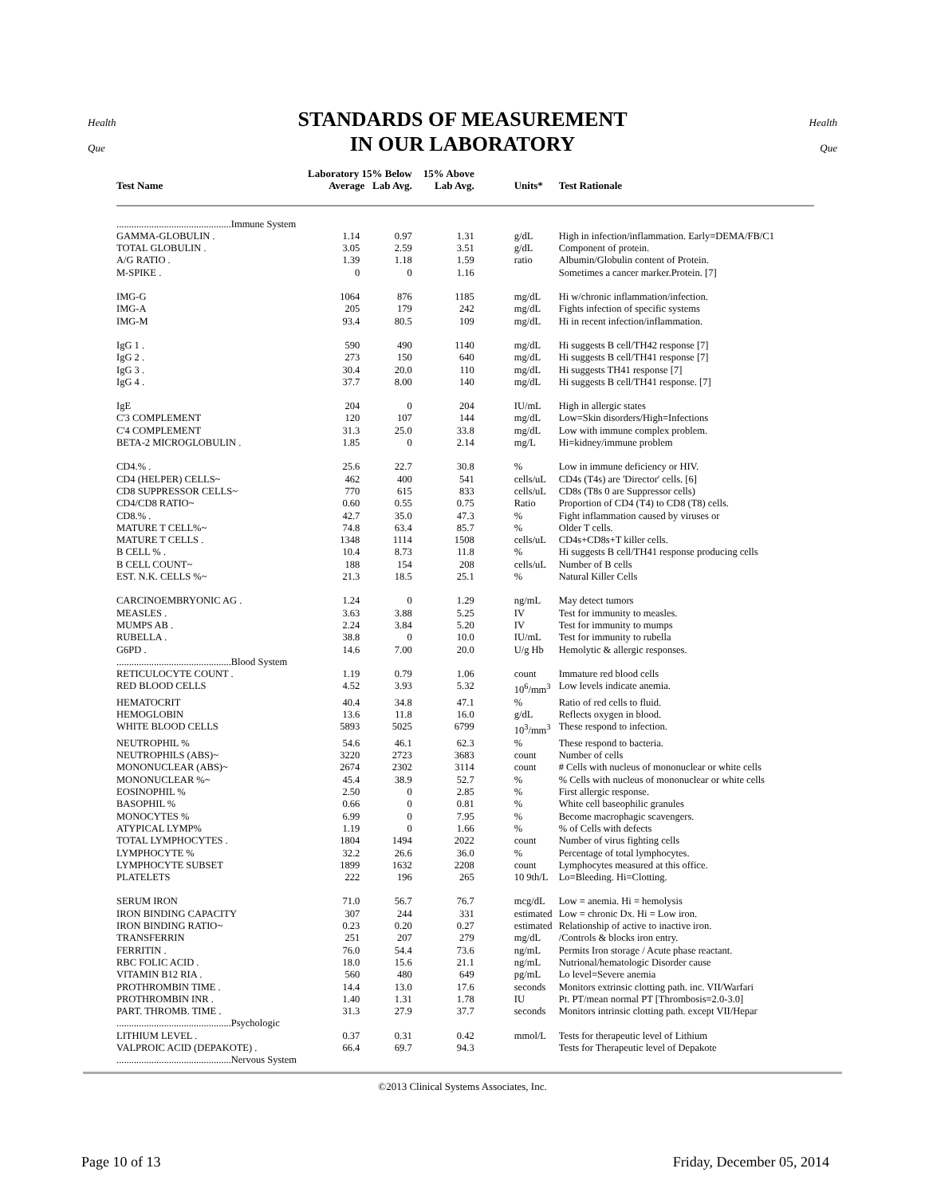Health
Que
STANDARDS OF MEASUREMENT
IN OUR LABORATORY
Health
Que
| Test Name | Laboratory 15% Below Average Lab Avg. | | 15% Above Lab Avg. | Units* | Test Rationale |
| --- | --- | --- | --- | --- | --- |
| ..............................................Immune System | | | | | |
| GAMMA-GLOBULIN . | 1.14 | 0.97 | 1.31 | g/dL | High in infection/inflammation. Early=DEMA/FB/C1 |
| TOTAL GLOBULIN . | 3.05 | 2.59 | 3.51 | g/dL | Component of protein. |
| A/G RATIO . | 1.39 | 1.18 | 1.59 | ratio | Albumin/Globulin content of Protein. |
| M-SPIKE . | 0 | 0 | 1.16 | | Sometimes a cancer marker.Protein. [7] |
| IMG-G | 1064 | 876 | 1185 | mg/dL | Hi w/chronic inflammation/infection. |
| IMG-A | 205 | 179 | 242 | mg/dL | Fights infection of specific systems |
| IMG-M | 93.4 | 80.5 | 109 | mg/dL | Hi in recent infection/inflammation. |
| IgG 1 . | 590 | 490 | 1140 | mg/dL | Hi suggests B cell/TH42 response [7] |
| IgG 2 . | 273 | 150 | 640 | mg/dL | Hi suggests B cell/TH41 response [7] |
| IgG 3 . | 30.4 | 20.0 | 110 | mg/dL | Hi suggests TH41 response [7] |
| IgG 4 . | 37.7 | 8.00 | 140 | mg/dL | Hi suggests B cell/TH41 response. [7] |
| IgE | 204 | 0 | 204 | IU/mL | High in allergic states |
| C'3 COMPLEMENT | 120 | 107 | 144 | mg/dL | Low=Skin disorders/High=Infections |
| C'4 COMPLEMENT | 31.3 | 25.0 | 33.8 | mg/dL | Low with immune complex problem. |
| BETA-2 MICROGLOBULIN . | 1.85 | 0 | 2.14 | mg/L | Hi=kidney/immune problem |
| CD4.% . | 25.6 | 22.7 | 30.8 | % | Low in immune deficiency or HIV. |
| CD4 (HELPER) CELLS~ | 462 | 400 | 541 | cells/uL | CD4s (T4s) are 'Director' cells. [6] |
| CD8 SUPPRESSOR CELLS~ | 770 | 615 | 833 | cells/uL | CD8s (T8s 0 are Suppressor cells) |
| CD4/CD8 RATIO~ | 0.60 | 0.55 | 0.75 | Ratio | Proportion of CD4 (T4) to CD8 (T8) cells. |
| CD8.% . | 42.7 | 35.0 | 47.3 | % | Fight inflammation caused by viruses or |
| MATURE T CELL%~ | 74.8 | 63.4 | 85.7 | % | Older T cells. |
| MATURE T CELLS . | 1348 | 1114 | 1508 | cells/uL | CD4s+CD8s+T killer cells. |
| B CELL % . | 10.4 | 8.73 | 11.8 | % | Hi suggests B cell/TH41 response producing cells |
| B CELL COUNT~ | 188 | 154 | 208 | cells/uL | Number of B cells |
| EST. N.K. CELLS %~ | 21.3 | 18.5 | 25.1 | % | Natural Killer Cells |
| CARCINOEMBRYONIC AG . | 1.24 | 0 | 1.29 | ng/mL | May detect tumors |
| MEASLES . | 3.63 | 3.88 | 5.25 | IV | Test for immunity to measles. |
| MUMPS AB . | 2.24 | 3.84 | 5.20 | IV | Test for immunity to mumps |
| RUBELLA . | 38.8 | 0 | 10.0 | IU/mL | Test for immunity to rubella |
| G6PD . | 14.6 | 7.00 | 20.0 | U/g Hb | Hemolytic & allergic responses. |
| ..............................................Blood System | | | | | |
| RETICULOCYTE COUNT . | 1.19 | 0.79 | 1.06 | count | Immature red blood cells |
| RED BLOOD CELLS | 4.52 | 3.93 | 5.32 | 10<sup>6</sup>/mm<sup>3</sup> | Low levels indicate anemia. |
| HEMATOCRIT | 40.4 | 34.8 | 47.1 | % | Ratio of red cells to fluid. |
| HEMOGLOBIN | 13.6 | 11.8 | 16.0 | g/dL | Reflects oxygen in blood. |
| WHITE BLOOD CELLS | 5893 | 5025 | 6799 | 10<sup>3</sup>/mm<sup>3</sup> | These respond to infection. |
| NEUTROPHIL % | 54.6 | 46.1 | 62.3 | % | These respond to bacteria. |
| NEUTROPHILS (ABS)~ | 3220 | 2723 | 3683 | count | Number of cells |
| MONONUCLEAR (ABS)~ | 2674 | 2302 | 3114 | count | # Cells with nucleus of mononuclear or white cells |
| MONONUCLEAR %~ | 45.4 | 38.9 | 52.7 | % | % Cells with nucleus of mononuclear or white cells |
| EOSINOPHIL % | 2.50 | 0 | 2.85 | % | First allergic response. |
| BASOPHIL % | 0.66 | 0 | 0.81 | % | White cell baseophilic granules |
| MONOCYTES % | 6.99 | 0 | 7.95 | % | Become macrophagic scavengers. |
| ATYPICAL LYMP% | 1.19 | 0 | 1.66 | % | % of Cells with defects |
| TOTAL LYMPHOCYTES . | 1804 | 1494 | 2022 | count | Number of virus fighting cells |
| LYMPHOCYTE % | 32.2 | 26.6 | 36.0 | % | Percentage of total lymphocytes. |
| LYMPHOCYTE SUBSET | 1899 | 1632 | 2208 | count | Lymphocytes measured at this office. |
| PLATELETS | 222 | 196 | 265 | 10 9th/L | Lo=Bleeding. Hi=Clotting. |
| SERUM IRON | 71.0 | 56.7 | 76.7 | mcg/dL | Low = anemia. Hi = hemolysis |
| IRON BINDING CAPACITY | 307 | 244 | 331 | estimated | Low = chronic Dx. Hi = Low iron. |
| IRON BINDING RATIO~ | 0.23 | 0.20 | 0.27 | estimated | Relationship of active to inactive iron. |
| TRANSFERRIN | 251 | 207 | 279 | mg/dL | /Controls & blocks iron entry. |
| FERRITIN . | 76.0 | 54.4 | 73.6 | ng/mL | Permits Iron storage / Acute phase reactant. |
| RBC FOLIC ACID . | 18.0 | 15.6 | 21.1 | ng/mL | Nutrional/hematologic Disorder cause |
| VITAMIN B12 RIA . | 560 | 480 | 649 | pg/mL | Lo level=Severe anemia |
| PROTHROMBIN TIME . | 14.4 | 13.0 | 17.6 | seconds | Monitors extrinsic clotting path. inc. VII/Warfari |
| PROTHROMBIN INR . | 1.40 | 1.31 | 1.78 | IU | Pt. PT/mean normal PT [Thrombosis=2.0-3.0] |
| PART. THROMB. TIME . | 31.3 | 27.9 | 37.7 | seconds | Monitors intrinsic clotting path. except VII/Hepar |
| ..............................................Psychologic | | | | | |
| LITHIUM LEVEL . | 0.37 | 0.31 | 0.42 | mmol/L | Tests for therapeutic level of Lithium |
| VALPROIC ACID (DEPAKOTE) . | 66.4 | 69.7 | 94.3 | | Tests for Therapeutic level of Depakote |
| ..............................................Nervous System | | | | | |
©2013 Clinical Systems Associates, Inc.
Page 10 of 13 Friday, December 05, 2014